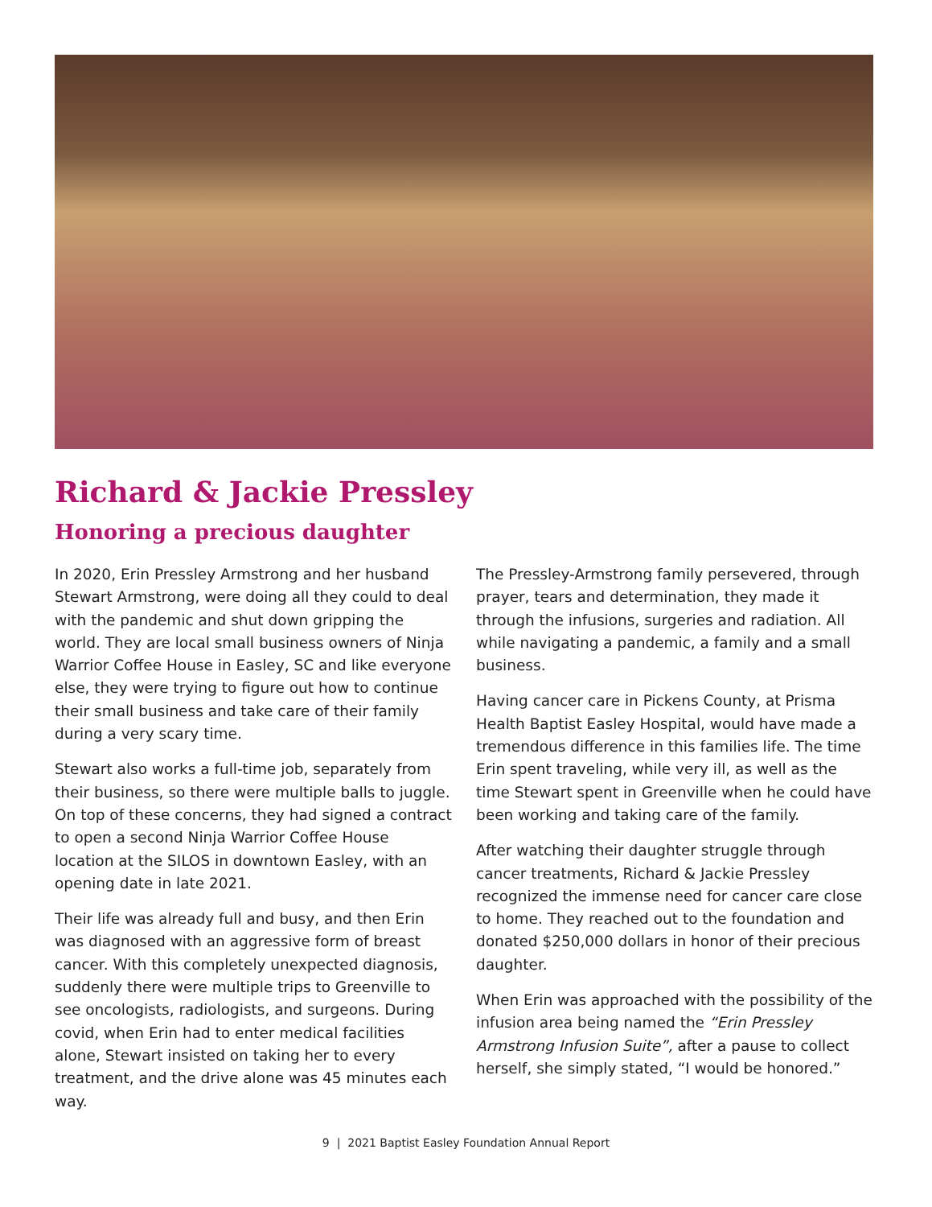Richard & Jackie Pressley
Honoring a precious daughter
In 2020, Erin Pressley Armstrong and her husband Stewart Armstrong, were doing all they could to deal with the pandemic and shut down gripping the world. They are local small business owners of Ninja Warrior Coffee House in Easley, SC and like everyone else, they were trying to figure out how to continue their small business and take care of their family during a very scary time.
Stewart also works a full-time job, separately from their business, so there were multiple balls to juggle. On top of these concerns, they had signed a contract to open a second Ninja Warrior Coffee House location at the SILOS in downtown Easley, with an opening date in late 2021.
Their life was already full and busy, and then Erin was diagnosed with an aggressive form of breast cancer. With this completely unexpected diagnosis, suddenly there were multiple trips to Greenville to see oncologists, radiologists, and surgeons. During covid, when Erin had to enter medical facilities alone, Stewart insisted on taking her to every treatment, and the drive alone was 45 minutes each way.
The Pressley-Armstrong family persevered, through prayer, tears and determination, they made it through the infusions, surgeries and radiation. All while navigating a pandemic, a family and a small business.
Having cancer care in Pickens County, at Prisma Health Baptist Easley Hospital, would have made a tremendous difference in this families life. The time Erin spent traveling, while very ill, as well as the time Stewart spent in Greenville when he could have been working and taking care of the family.
After watching their daughter struggle through cancer treatments, Richard & Jackie Pressley recognized the immense need for cancer care close to home. They reached out to the foundation and donated $250,000 dollars in honor of their precious daughter.
When Erin was approached with the possibility of the infusion area being named the “Erin Pressley Armstrong Infusion Suite”, after a pause to collect herself, she simply stated, “I would be honored.”
9 | 2021 Baptist Easley Foundation Annual Report